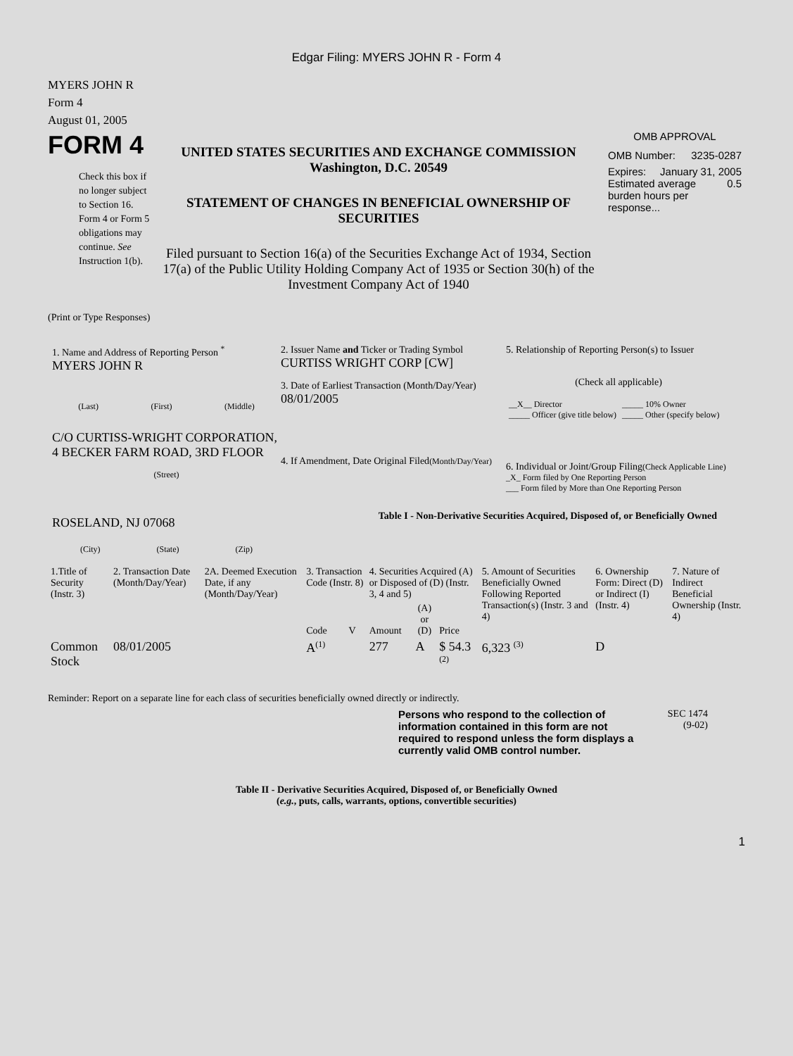Edgar Filing: MYERS JOHN R - Form 4
MYERS JOHN R
Form 4
August 01, 2005
FORM 4
Check this box if no longer subject to Section 16. Form 4 or Form 5 obligations may continue. See Instruction 1(b).
UNITED STATES SECURITIES AND EXCHANGE COMMISSION
Washington, D.C. 20549
STATEMENT OF CHANGES IN BENEFICIAL OWNERSHIP OF SECURITIES
Filed pursuant to Section 16(a) of the Securities Exchange Act of 1934, Section 17(a) of the Public Utility Holding Company Act of 1935 or Section 30(h) of the Investment Company Act of 1940
OMB APPROVAL
OMB Number: 3235-0287
Expires: January 31, 2005
Estimated average burden hours per response... 0.5
(Print or Type Responses)
1. Name and Address of Reporting Person <sup>*</sup>
MYERS JOHN R
(Last) (First) (Middle)
C/O CURTISS-WRIGHT CORPORATION, 4 BECKER FARM ROAD, 3RD FLOOR
(Street)
ROSELAND, NJ 07068
(City) (State) (Zip)
2. Issuer Name and Ticker or Trading Symbol
CURTISS WRIGHT CORP [CW]
3. Date of Earliest Transaction (Month/Day/Year)
08/01/2005
4. If Amendment, Date Original Filed(Month/Day/Year)
5. Relationship of Reporting Person(s) to Issuer
(Check all applicable)
| __X__ Director _____ Officer (give title below) | _____ 10% Owner _____ Other (specify below) |
6. Individual or Joint/Group Filing(Check Applicable Line)
_X_ Form filed by One Reporting Person
___ Form filed by More than One Reporting Person
Table I - Non-Derivative Securities Acquired, Disposed of, or Beneficially Owned
| 1.Title of Security (Instr. 3) | 2. Transaction Date (Month/Day/Year) | 2A. Deemed Execution Date, if any (Month/Day/Year) | 3. Transaction Code (Instr. 8) | | 4. Securities Acquired (A) or Disposed of (D) (Instr. 3, 4 and 5) | | | 5. Amount of Securities Beneficially Owned Following Reported Transaction(s) (Instr. 3 and 4) | 6. Ownership Form: Direct (D) or Indirect (I) (Instr. 4) | 7. Nature of Indirect Beneficial Ownership (Instr. 4) |
| | | | Code | V | Amount | (A) or (D) | Price | | | |
| Common Stock | 08/01/2005 | | A<sup>(1)</sup> | | 277 | A | $ 54.3 <sup>(2)</sup> | 6,323 <sup>(3)</sup> | D | |
Reminder: Report on a separate line for each class of securities beneficially owned directly or indirectly.
Persons who respond to the collection of information contained in this form are not required to respond unless the form displays a currently valid OMB control number.
SEC 1474
(9-02)
Table II - Derivative Securities Acquired, Disposed of, or Beneficially Owned
(e.g., puts, calls, warrants, options, convertible securities)
1